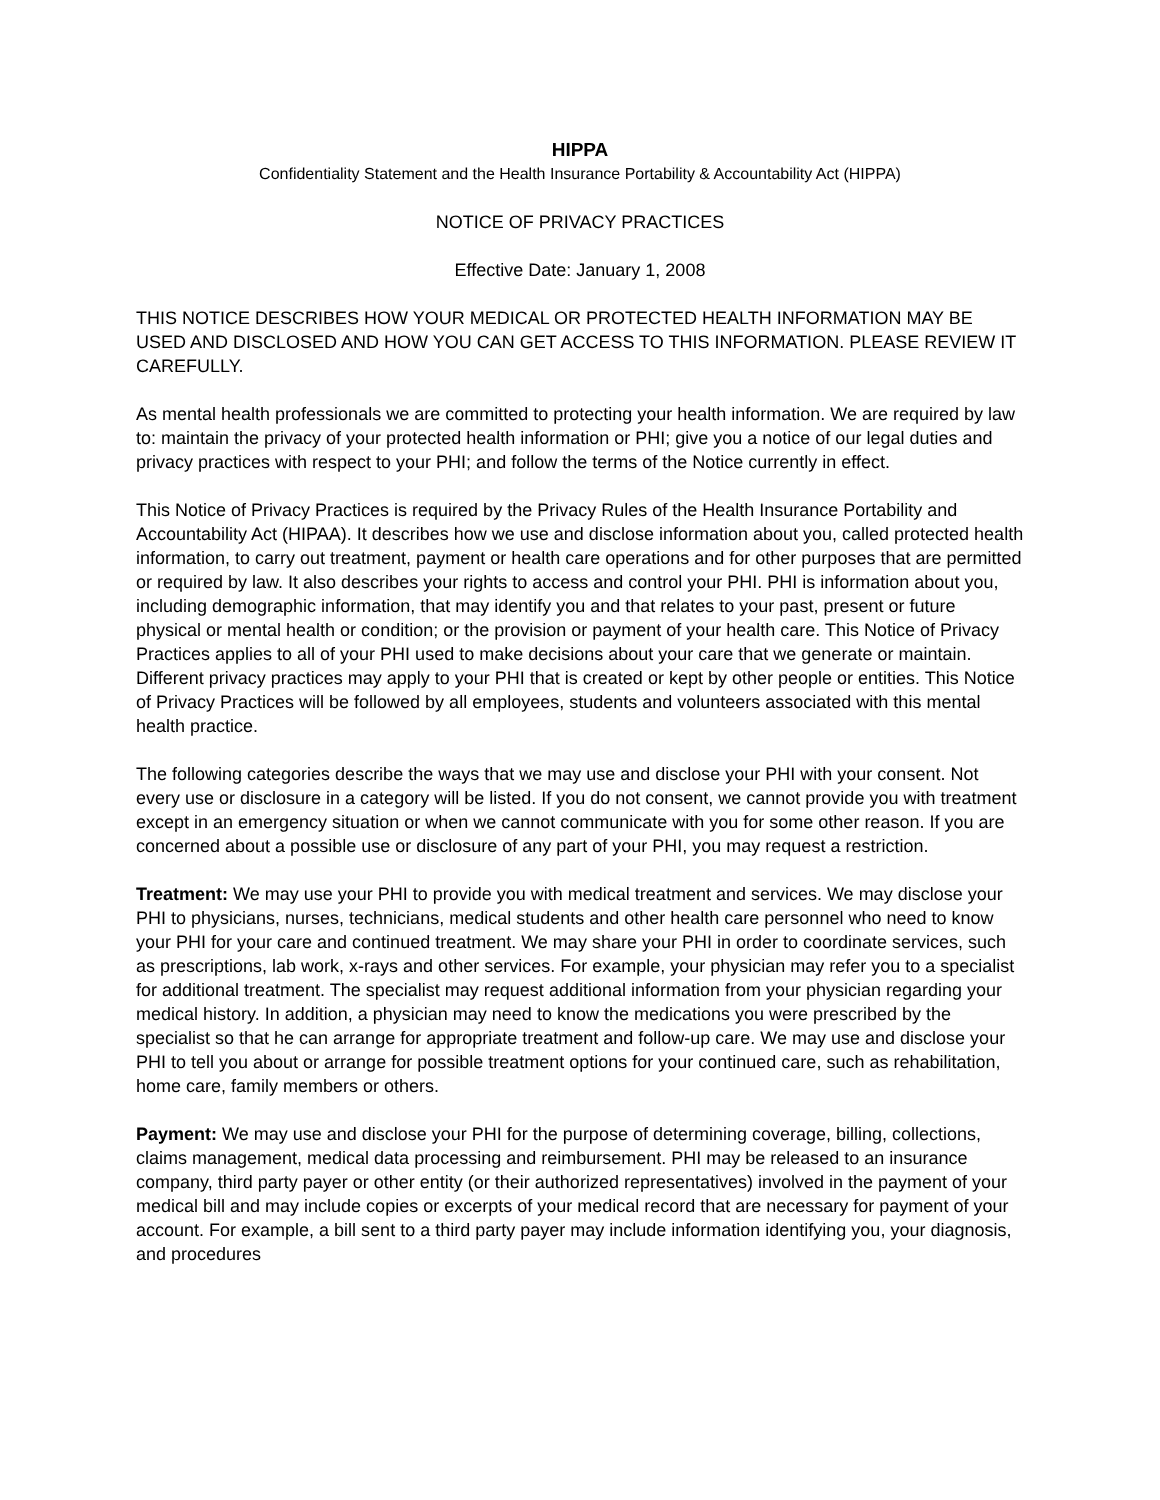HIPPA
Confidentiality Statement and the Health Insurance Portability & Accountability Act (HIPPA)
NOTICE OF PRIVACY PRACTICES
Effective Date: January 1, 2008
THIS NOTICE DESCRIBES HOW YOUR MEDICAL OR PROTECTED HEALTH INFORMATION MAY BE USED AND DISCLOSED AND HOW YOU CAN GET ACCESS TO THIS INFORMATION. PLEASE REVIEW IT CAREFULLY.
As mental health professionals we are committed to protecting your health information. We are required by law to: maintain the privacy of your protected health information or PHI; give you a notice of our legal duties and privacy practices with respect to your PHI; and follow the terms of the Notice currently in effect.
This Notice of Privacy Practices is required by the Privacy Rules of the Health Insurance Portability and Accountability Act (HIPAA). It describes how we use and disclose information about you, called protected health information, to carry out treatment, payment or health care operations and for other purposes that are permitted or required by law. It also describes your rights to access and control your PHI. PHI is information about you, including demographic information, that may identify you and that relates to your past, present or future physical or mental health or condition; or the provision or payment of your health care. This Notice of Privacy Practices applies to all of your PHI used to make decisions about your care that we generate or maintain. Different privacy practices may apply to your PHI that is created or kept by other people or entities. This Notice of Privacy Practices will be followed by all employees, students and volunteers associated with this mental health practice.
The following categories describe the ways that we may use and disclose your PHI with your consent. Not every use or disclosure in a category will be listed. If you do not consent, we cannot provide you with treatment except in an emergency situation or when we cannot communicate with you for some other reason. If you are concerned about a possible use or disclosure of any part of your PHI, you may request a restriction.
Treatment: We may use your PHI to provide you with medical treatment and services. We may disclose your PHI to physicians, nurses, technicians, medical students and other health care personnel who need to know your PHI for your care and continued treatment. We may share your PHI in order to coordinate services, such as prescriptions, lab work, x-rays and other services. For example, your physician may refer you to a specialist for additional treatment. The specialist may request additional information from your physician regarding your medical history. In addition, a physician may need to know the medications you were prescribed by the specialist so that he can arrange for appropriate treatment and follow-up care. We may use and disclose your PHI to tell you about or arrange for possible treatment options for your continued care, such as rehabilitation, home care, family members or others.
Payment: We may use and disclose your PHI for the purpose of determining coverage, billing, collections, claims management, medical data processing and reimbursement. PHI may be released to an insurance company, third party payer or other entity (or their authorized representatives) involved in the payment of your medical bill and may include copies or excerpts of your medical record that are necessary for payment of your account. For example, a bill sent to a third party payer may include information identifying you, your diagnosis, and procedures